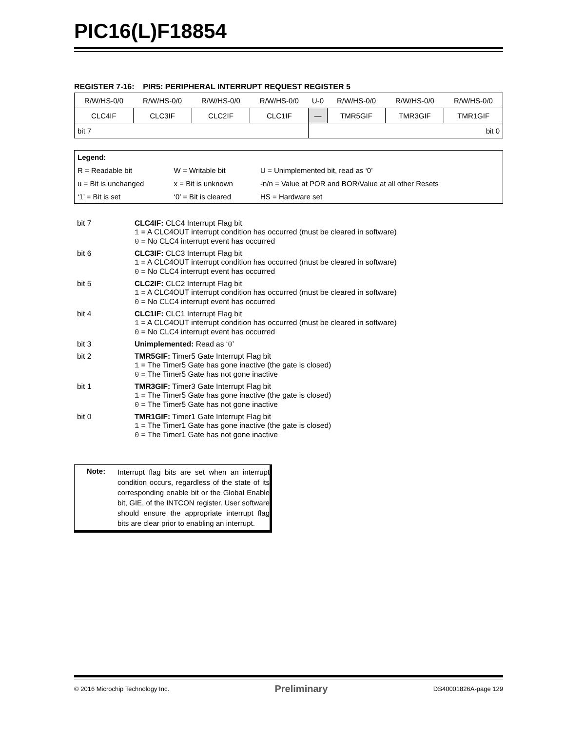PIC16(L)F18854
REGISTER 7-16: PIR5: PERIPHERAL INTERRUPT REQUEST REGISTER 5
| R/W/HS-0/0 | R/W/HS-0/0 | R/W/HS-0/0 | R/W/HS-0/0 | U-0 | R/W/HS-0/0 | R/W/HS-0/0 | R/W/HS-0/0 |
| CLC4IF | CLC3IF | CLC2IF | CLC1IF | — | TMR5GIF | TMR3GIF | TMR1GIF |
| bit 7 | | | | bit 0 | | | |
| Legend: | | |
| R = Readable bit | W = Writable bit | U = Unimplemented bit, read as ‘0’ |
| u = Bit is unchanged | x = Bit is unknown | -n/n = Value at POR and BOR/Value at all other Resets |
| ‘1’ = Bit is set | ‘0’ = Bit is cleared | HS = Hardware set |
| bit 7 | CLC4IF: CLC4 Interrupt Flag bit 1 = A CLC4OUT interrupt condition has occurred (must be cleared in software) 0 = No CLC4 interrupt event has occurred |
| bit 6 | CLC3IF: CLC3 Interrupt Flag bit 1 = A CLC4OUT interrupt condition has occurred (must be cleared in software) 0 = No CLC4 interrupt event has occurred |
| bit 5 | CLC2IF: CLC2 Interrupt Flag bit 1 = A CLC4OUT interrupt condition has occurred (must be cleared in software) 0 = No CLC4 interrupt event has occurred |
| bit 4 | CLC1IF: CLC1 Interrupt Flag bit 1 = A CLC4OUT interrupt condition has occurred (must be cleared in software) 0 = No CLC4 interrupt event has occurred |
| bit 3 | Unimplemented: Read as ‘ 0 ’ |
| bit 2 | TMR5GIF: Timer5 Gate Interrupt Flag bit 1 = The Timer5 Gate has gone inactive (the gate is closed) 0 = The Timer5 Gate has not gone inactive |
| bit 1 | TMR3GIF: Timer3 Gate Interrupt Flag bit 1 = The Timer5 Gate has gone inactive (the gate is closed) 0 = The Timer5 Gate has not gone inactive |
| bit 0 | TMR1GIF: Timer1 Gate Interrupt Flag bit 1 = The Timer1 Gate has gone inactive (the gate is closed) 0 = The Timer1 Gate has not gone inactive |
Note:
Interrupt flag bits are set when an interrupt condition occurs, regardless of the state of its corresponding enable bit or the Global Enable bit, GIE, of the INTCON register. User software should ensure the appropriate interrupt flag bits are clear prior to enabling an interrupt.
© 2016 Microchip Technology Inc. Preliminary DS40001826A-page 129